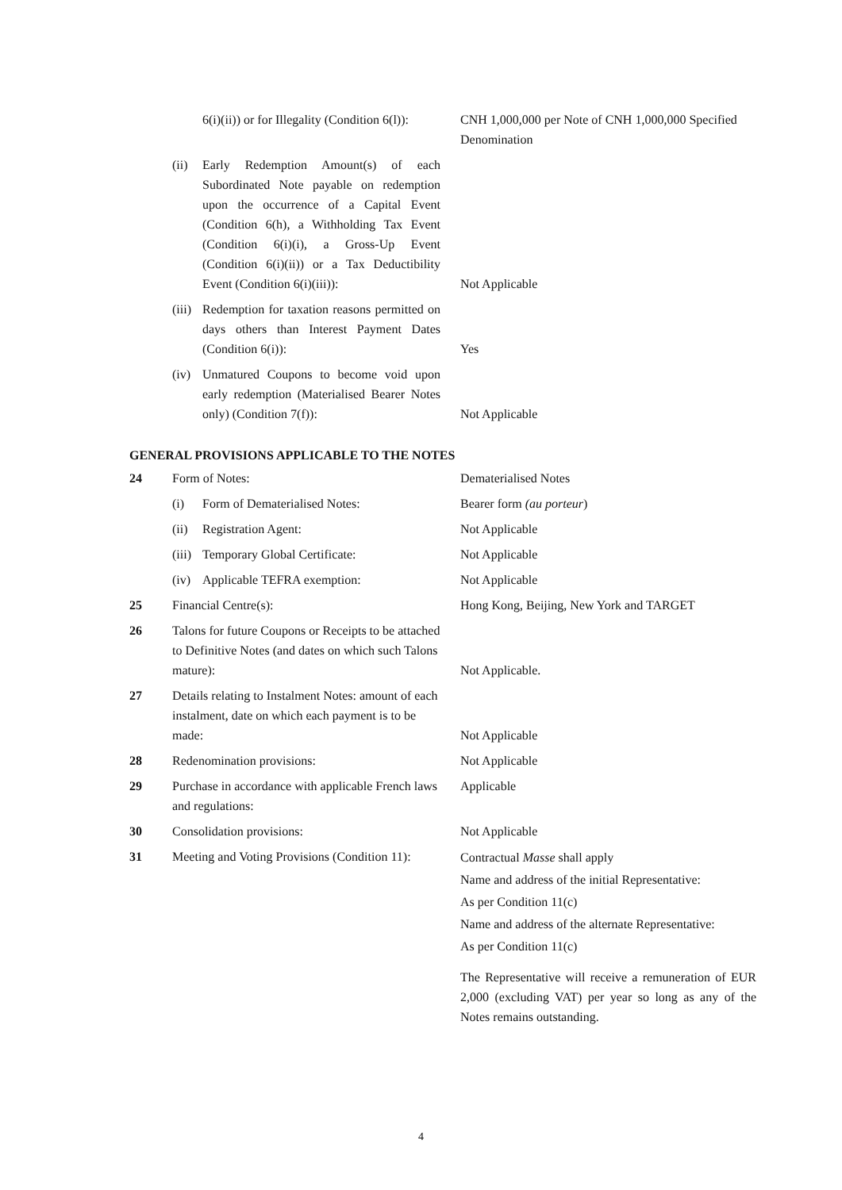| | | 6(i)(ii)) or for Illegality (Condition 6(l)): | CNH 1,000,000 per Note of CNH 1,000,000 Specified Denomination |
| | (ii) | Early Redemption Amount(s) of each Subordinated Note payable on redemption upon the occurrence of a Capital Event (Condition 6(h), a Withholding Tax Event (Condition 6(i)(i), a Gross-Up Event (Condition 6(i)(ii)) or a Tax Deductibility Event (Condition 6(i)(iii)): | Not Applicable |
| | (iii) | Redemption for taxation reasons permitted on days others than Interest Payment Dates (Condition 6(i)): | Yes |
| | (iv) | Unmatured Coupons to become void upon early redemption (Materialised Bearer Notes only) (Condition 7(f)): | Not Applicable |
GENERAL PROVISIONS APPLICABLE TO THE NOTES
| 24 | Form of Notes: | | Dematerialised Notes |
| | (i) | Form of Dematerialised Notes: | Bearer form (au porteur ) |
| | (ii) | Registration Agent: | Not Applicable |
| | (iii) | Temporary Global Certificate: | Not Applicable |
| | (iv) | Applicable TEFRA exemption: | Not Applicable |
| 25 | Financial Centre(s): | | Hong Kong, Beijing, New York and TARGET |
| 26 | Talons for future Coupons or Receipts to be attached to Definitive Notes (and dates on which such Talons mature): | | Not Applicable. |
| 27 | Details relating to Instalment Notes: amount of each instalment, date on which each payment is to be made: | | Not Applicable |
| 28 | Redenomination provisions: | | Not Applicable |
| 29 | Purchase in accordance with applicable French laws and regulations: | | Applicable |
| 30 | Consolidation provisions: | | Not Applicable |
| 31 | Meeting and Voting Provisions (Condition 11): | | Contractual Masse shall apply Name and address of the initial Representative: As per Condition 11(c) Name and address of the alternate Representative: As per Condition 11(c) The Representative will receive a remuneration of EUR 2,000 (excluding VAT) per year so long as any of the Notes remains outstanding. |
4